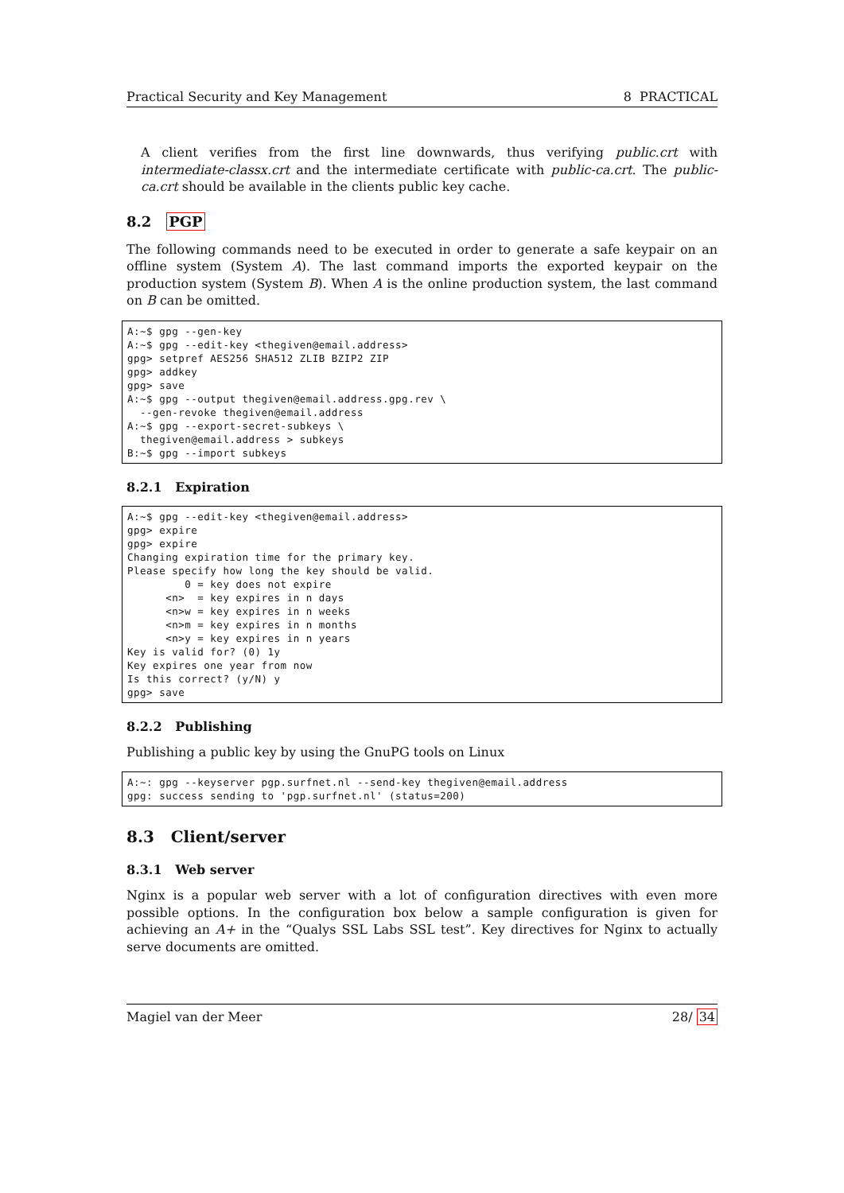Practical Security and Key Management 8 PRACTICAL
A client verifies from the first line downwards, thus verifying public.crt with intermediate-classx.crt and the intermediate certificate with public-ca.crt. The public-ca.crt should be available in the clients public key cache.
8.2 PGP
The following commands need to be executed in order to generate a safe keypair on an offline system (System A). The last command imports the exported keypair on the production system (System B). When A is the online production system, the last command on B can be omitted.
A:~$ gpg --gen-key A:~$ gpg --edit-key <thegiven@email.address> gpg> setpref AES256 SHA512 ZLIB BZIP2 ZIP gpg> addkey gpg> save A:~$ gpg --output thegiven@email.address.gpg.rev \ --gen-revoke thegiven@email.address A:~$ gpg --export-secret-subkeys \ thegiven@email.address > subkeys B:~$ gpg --import subkeys
8.2.1 Expiration
A:~$ gpg --edit-key <thegiven@email.address> gpg> expire gpg> expire Changing expiration time for the primary key. Please specify how long the key should be valid. 0 = key does not expire <n> = key expires in n days <n>w = key expires in n weeks <n>m = key expires in n months <n>y = key expires in n years Key is valid for? (0) 1y Key expires one year from now Is this correct? (y/N) y gpg> save
8.2.2 Publishing
Publishing a public key by using the GnuPG tools on Linux
A:~: gpg --keyserver pgp.surfnet.nl --send-key thegiven@email.address gpg: success sending to 'pgp.surfnet.nl' (status=200)
8.3 Client/server
8.3.1 Web server
Nginx is a popular web server with a lot of configuration directives with even more possible options. In the configuration box below a sample configuration is given for achieving an A+ in the “Qualys SSL Labs SSL test”. Key directives for Nginx to actually serve documents are omitted.
Magiel van der Meer 28/ 34